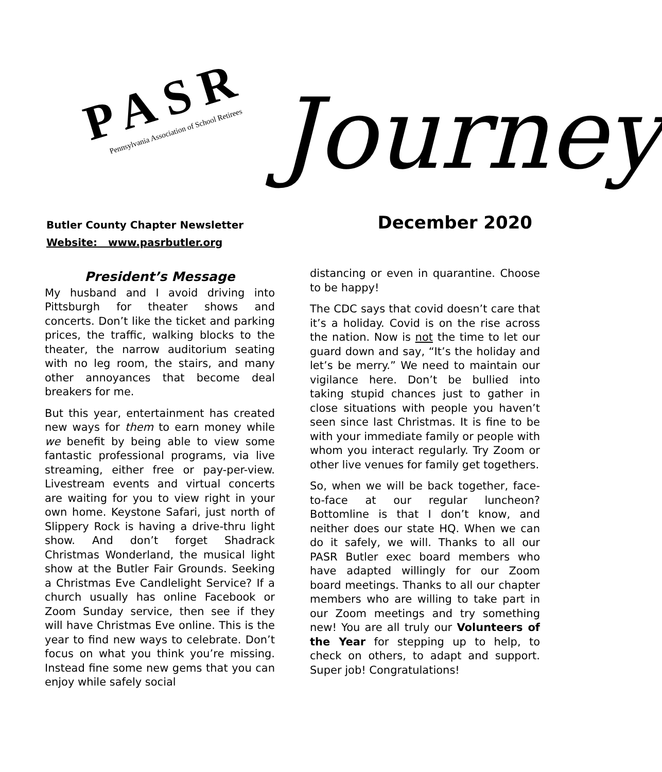PASR
Pennsylvania Association of School Retirees
Journey
Butler County Chapter Newsletter
Website: www.pasrbutler.org
December 2020
President’s Message
My husband and I avoid driving into Pittsburgh for theater shows and concerts. Don’t like the ticket and parking prices, the traffic, walking blocks to the theater, the narrow auditorium seating with no leg room, the stairs, and many other annoyances that become deal breakers for me.
But this year, entertainment has created new ways for them to earn money while we benefit by being able to view some fantastic professional programs, via live streaming, either free or pay-per-view. Livestream events and virtual concerts are waiting for you to view right in your own home. Keystone Safari, just north of Slippery Rock is having a drive-thru light show. And don’t forget Shadrack Christmas Wonderland, the musical light show at the Butler Fair Grounds. Seeking a Christmas Eve Candlelight Service? If a church usually has online Facebook or Zoom Sunday service, then see if they will have Christmas Eve online. This is the year to find new ways to celebrate. Don’t focus on what you think you’re missing. Instead fine some new gems that you can enjoy while safely social
distancing or even in quarantine. Choose to be happy!
The CDC says that covid doesn’t care that it’s a holiday. Covid is on the rise across the nation. Now is not the time to let our guard down and say, “It’s the holiday and let’s be merry.” We need to maintain our vigilance here. Don’t be bullied into taking stupid chances just to gather in close situations with people you haven’t seen since last Christmas. It is fine to be with your immediate family or people with whom you interact regularly. Try Zoom or other live venues for family get togethers.
So, when we will be back together, face-to-face at our regular luncheon? Bottomline is that I don’t know, and neither does our state HQ. When we can do it safely, we will. Thanks to all our PASR Butler exec board members who have adapted willingly for our Zoom board meetings. Thanks to all our chapter members who are willing to take part in our Zoom meetings and try something new! You are all truly our Volunteers of the Year for stepping up to help, to check on others, to adapt and support. Super job! Congratulations!